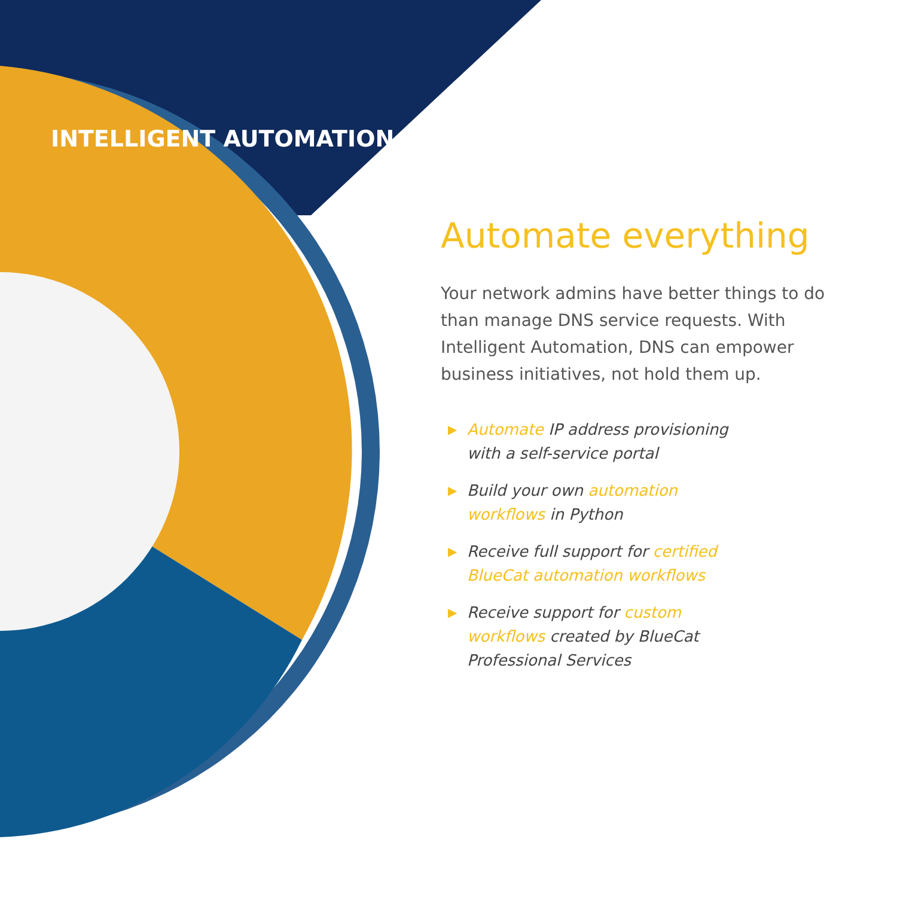INTELLIGENT AUTOMATION
Automate everything
Your network admins have better things to do than manage DNS service requests. With Intelligent Automation, DNS can empower business initiatives, not hold them up.
▶ Automate IP address provisioning with a self-service portal
▶ Build your own automation workflows in Python
▶ Receive full support for certified BlueCat automation workflows
▶ Receive support for custom workflows created by BlueCat Professional Services